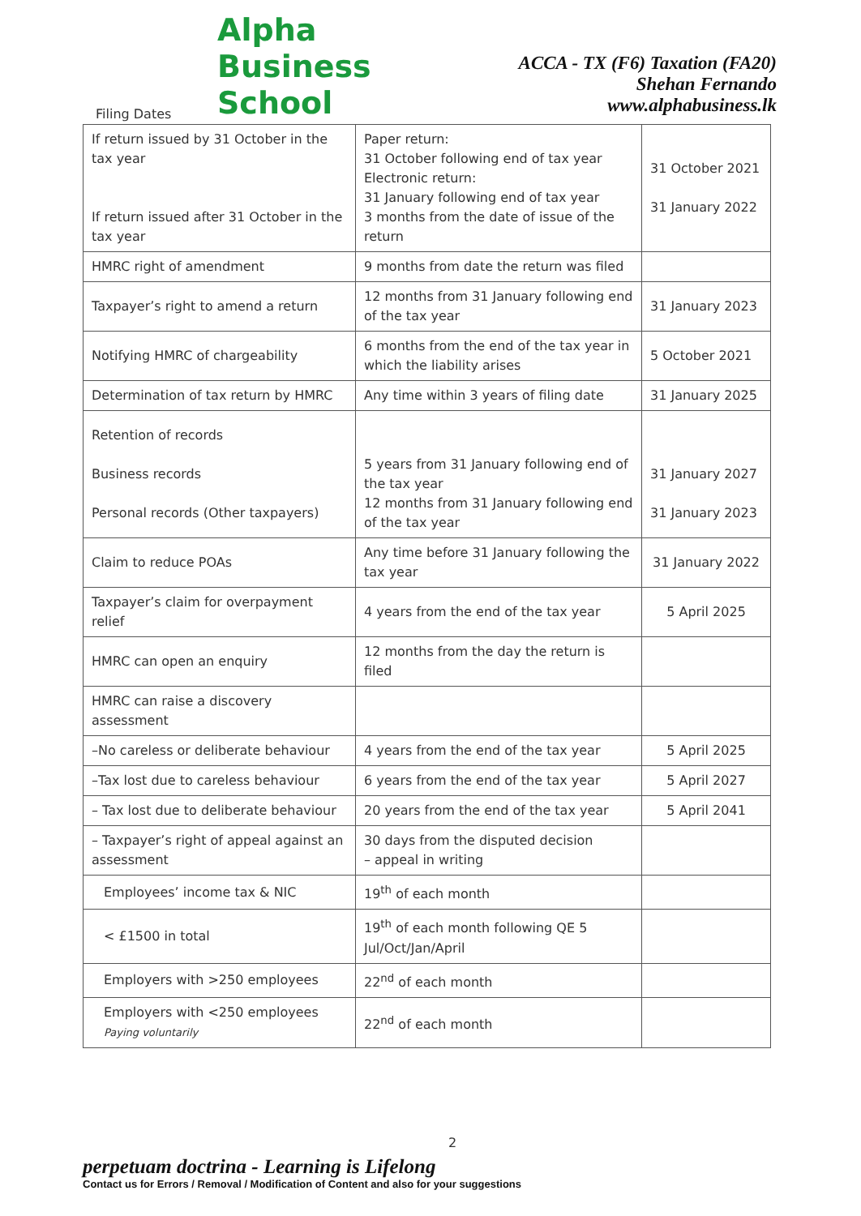Alpha
Business
School
ACCA - TX (F6) Taxation (FA20)
Shehan Fernando
www.alphabusiness.lk
Filing Dates
| If return issued by 31 October in the tax year If return issued after 31 October in the tax year | Paper return: 31 October following end of tax year Electronic return: 31 January following end of tax year 3 months from the date of issue of the return | 31 October 2021 31 January 2022 |
| HMRC right of amendment | 9 months from date the return was filed | |
| Taxpayer’s right to amend a return | 12 months from 31 January following end of the tax year | 31 January 2023 |
| Notifying HMRC of chargeability | 6 months from the end of the tax year in which the liability arises | 5 October 2021 |
| Determination of tax return by HMRC | Any time within 3 years of filing date | 31 January 2025 |
| Retention of records Business records Personal records (Other taxpayers) | 5 years from 31 January following end of the tax year 12 months from 31 January following end of the tax year | 31 January 2027 31 January 2023 |
| Claim to reduce POAs | Any time before 31 January following the tax year | 31 January 2022 |
| Taxpayer’s claim for overpayment relief | 4 years from the end of the tax year | 5 April 2025 |
| HMRC can open an enquiry | 12 months from the day the return is filed | |
| HMRC can raise a discovery assessment | | |
| –No careless or deliberate behaviour | 4 years from the end of the tax year | 5 April 2025 |
| –Tax lost due to careless behaviour | 6 years from the end of the tax year | 5 April 2027 |
| – Tax lost due to deliberate behaviour | 20 years from the end of the tax year | 5 April 2041 |
| – Taxpayer’s right of appeal against an assessment | 30 days from the disputed decision – appeal in writing | |
| Employees’ income tax & NIC | 19<sup>th</sup> of each month | |
| < £1500 in total | 19<sup>th</sup> of each month following QE 5 Jul/Oct/Jan/April | |
| Employers with >250 employees | 22<sup>nd</sup> of each month | |
| Employers with <250 employees Paying voluntarily | 22<sup>nd</sup> of each month | |
2
perpetuam doctrina - Learning is Lifelong
Contact us for Errors / Removal / Modification of Content and also for your suggestions